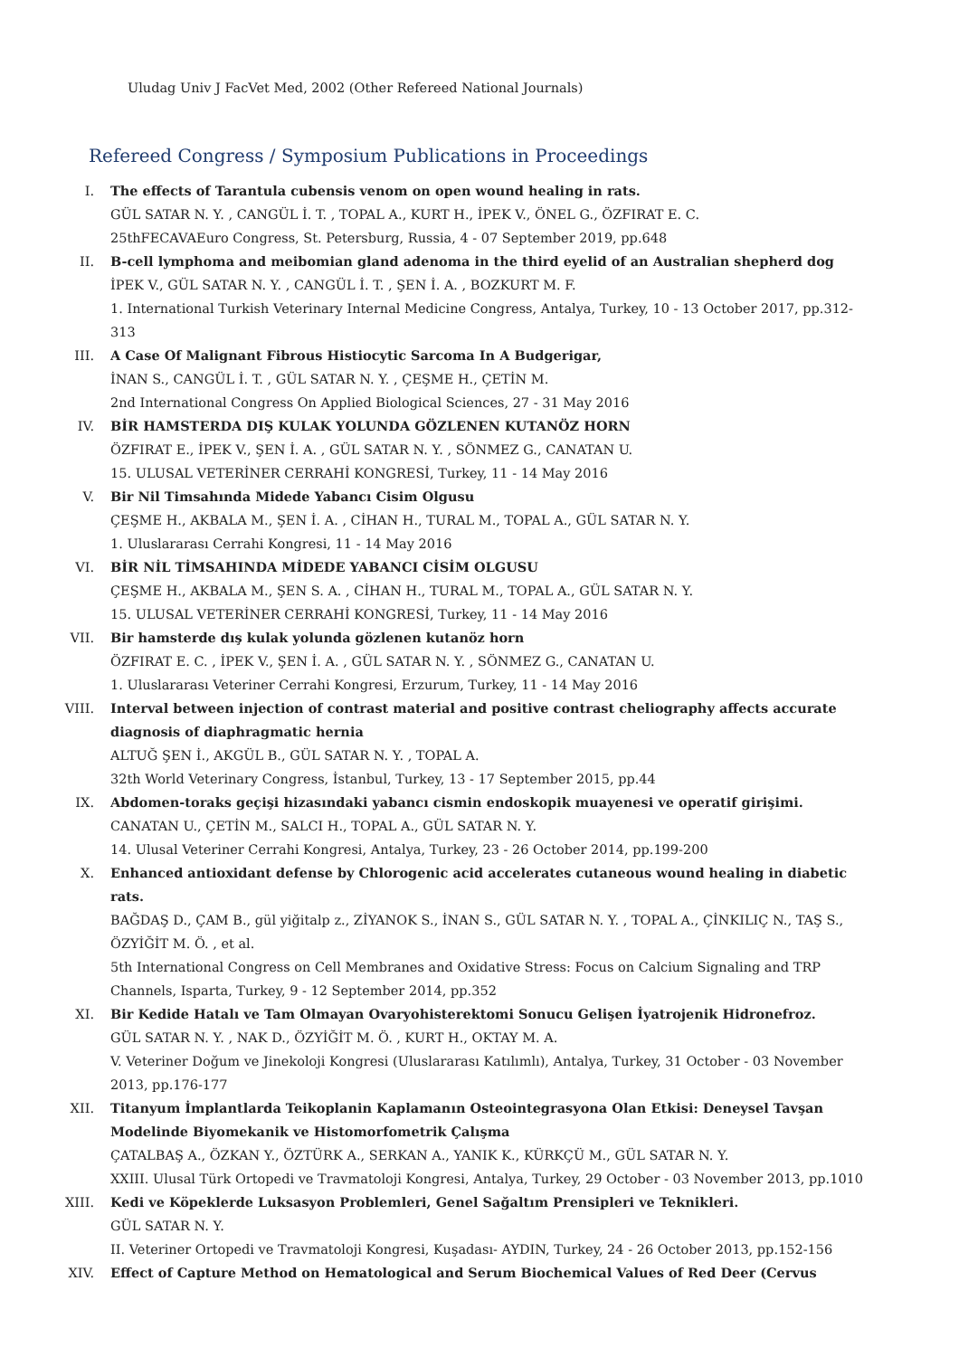Uludag Univ J FacVet Med, 2002 (Other Refereed National Journals)
Refereed Congress / Symposium Publications in Proceedings
I. The effects of Tarantula cubensis venom on open wound healing in rats.
GÜL SATAR N. Y. , CANGÜL İ. T. , TOPAL A., KURT H., İPEK V., ÖNEL G., ÖZFIRAT E. C.
25thFECAVAEuro Congress, St. Petersburg, Russia, 4 - 07 September 2019, pp.648
II. B-cell lymphoma and meibomian gland adenoma in the third eyelid of an Australian shepherd dog
İPEK V., GÜL SATAR N. Y. , CANGÜL İ. T. , ŞEN İ. A. , BOZKURT M. F.
1. International Turkish Veterinary Internal Medicine Congress, Antalya, Turkey, 10 - 13 October 2017, pp.312-313
III. A Case Of Malignant Fibrous Histiocytic Sarcoma In A Budgerigar,
İNAN S., CANGÜL İ. T. , GÜL SATAR N. Y. , ÇEŞME H., ÇETİN M.
2nd International Congress On Applied Biological Sciences, 27 - 31 May 2016
IV. BİR HAMSTERDA DIŞ KULAK YOLUNDA GÖZLENEN KUTANÖZ HORN
ÖZFIRAT E., İPEK V., ŞEN İ. A. , GÜL SATAR N. Y. , SÖNMEZ G., CANATAN U.
15. ULUSAL VETERİNER CERRAHİ KONGRESİ, Turkey, 11 - 14 May 2016
V. Bir Nil Timsahında Midede Yabancı Cisim Olgusu
ÇEŞME H., AKBALA M., ŞEN İ. A. , CİHAN H., TURAL M., TOPAL A., GÜL SATAR N. Y.
1. Uluslararası Cerrahi Kongresi, 11 - 14 May 2016
VI. BİR NİL TİMSAHINDA MİDEDE YABANCI CİSİM OLGUSU
ÇEŞME H., AKBALA M., ŞEN S. A. , CİHAN H., TURAL M., TOPAL A., GÜL SATAR N. Y.
15. ULUSAL VETERİNER CERRAHİ KONGRESİ, Turkey, 11 - 14 May 2016
VII. Bir hamsterde dış kulak yolunda gözlenen kutanöz horn
ÖZFIRAT E. C. , İPEK V., ŞEN İ. A. , GÜL SATAR N. Y. , SÖNMEZ G., CANATAN U.
1. Uluslararası Veteriner Cerrahi Kongresi, Erzurum, Turkey, 11 - 14 May 2016
VIII. Interval between injection of contrast material and positive contrast cheliography affects accurate diagnosis of diaphragmatic hernia
ALTUĞ ŞEN İ., AKGÜL B., GÜL SATAR N. Y. , TOPAL A.
32th World Veterinary Congress, İstanbul, Turkey, 13 - 17 September 2015, pp.44
IX. Abdomen-toraks geçişi hizasındaki yabancı cismin endoskopik muayenesi ve operatif girişimi.
CANATAN U., ÇETİN M., SALCI H., TOPAL A., GÜL SATAR N. Y.
14. Ulusal Veteriner Cerrahi Kongresi, Antalya, Turkey, 23 - 26 October 2014, pp.199-200
X. Enhanced antioxidant defense by Chlorogenic acid accelerates cutaneous wound healing in diabetic rats.
BAĞDAŞ D., ÇAM B., gül yiğitalp z., ZİYANOK S., İNAN S., GÜL SATAR N. Y. , TOPAL A., ÇİNKILIÇ N., TAŞ S., ÖZYİĞİT M. Ö. , et al.
5th International Congress on Cell Membranes and Oxidative Stress: Focus on Calcium Signaling and TRP Channels, Isparta, Turkey, 9 - 12 September 2014, pp.352
XI. Bir Kedide Hatalı ve Tam Olmayan Ovaryohisterektomi Sonucu Gelişen İyatrojenik Hidronefroz.
GÜL SATAR N. Y. , NAK D., ÖZYİĞİT M. Ö. , KURT H., OKTAY M. A.
V. Veteriner Doğum ve Jinekoloji Kongresi (Uluslararası Katılımlı), Antalya, Turkey, 31 October - 03 November 2013, pp.176-177
XII. Titanyum İmplantlarda Teikoplanin Kaplamanın Osteointegrasyona Olan Etkisi: Deneysel Tavşan Modelinde Biyomekanik ve Histomorfometrik Çalışma
ÇATALBAŞ A., ÖZKAN Y., ÖZTÜRK A., SERKAN A., YANIK K., KÜRKÇÜ M., GÜL SATAR N. Y.
XXIII. Ulusal Türk Ortopedi ve Travmatoloji Kongresi, Antalya, Turkey, 29 October - 03 November 2013, pp.1010
XIII. Kedi ve Köpeklerde Luksasyon Problemleri, Genel Sağaltım Prensipleri ve Teknikleri.
GÜL SATAR N. Y.
II. Veteriner Ortopedi ve Travmatoloji Kongresi, Kuşadası- AYDIN, Turkey, 24 - 26 October 2013, pp.152-156
XIV. Effect of Capture Method on Hematological and Serum Biochemical Values of Red Deer (Cervus